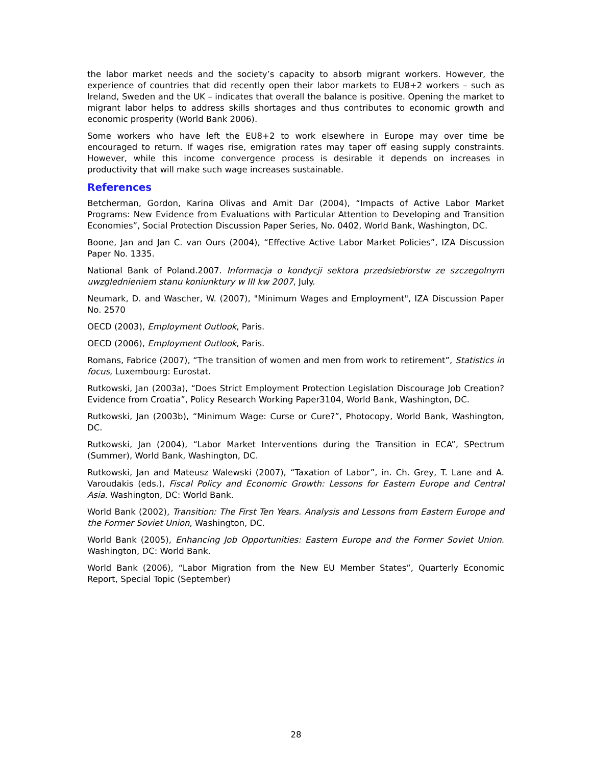the labor market needs and the society’s capacity to absorb migrant workers. However, the experience of countries that did recently open their labor markets to EU8+2 workers – such as Ireland, Sweden and the UK – indicates that overall the balance is positive. Opening the market to migrant labor helps to address skills shortages and thus contributes to economic growth and economic prosperity (World Bank 2006).
Some workers who have left the EU8+2 to work elsewhere in Europe may over time be encouraged to return. If wages rise, emigration rates may taper off easing supply constraints. However, while this income convergence process is desirable it depends on increases in productivity that will make such wage increases sustainable.
References
Betcherman, Gordon, Karina Olivas and Amit Dar (2004), “Impacts of Active Labor Market Programs: New Evidence from Evaluations with Particular Attention to Developing and Transition Economies”, Social Protection Discussion Paper Series, No. 0402, World Bank, Washington, DC.
Boone, Jan and Jan C. van Ours (2004), “Effective Active Labor Market Policies”, IZA Discussion Paper No. 1335.
National Bank of Poland.2007. Informacja o kondycji sektora przedsiebiorstw ze szczegolnym uwzglednieniem stanu koniunktury w III kw 2007, July.
Neumark, D. and Wascher, W. (2007), "Minimum Wages and Employment", IZA Discussion Paper No. 2570
OECD (2003), Employment Outlook, Paris.
OECD (2006), Employment Outlook, Paris.
Romans, Fabrice (2007), “The transition of women and men from work to retirement”, Statistics in focus, Luxembourg: Eurostat.
Rutkowski, Jan (2003a), “Does Strict Employment Protection Legislation Discourage Job Creation? Evidence from Croatia”, Policy Research Working Paper3104, World Bank, Washington, DC.
Rutkowski, Jan (2003b), “Minimum Wage: Curse or Cure?”, Photocopy, World Bank, Washington, DC.
Rutkowski, Jan (2004), “Labor Market Interventions during the Transition in ECA”, SPectrum (Summer), World Bank, Washington, DC.
Rutkowski, Jan and Mateusz Walewski (2007), “Taxation of Labor”, in. Ch. Grey, T. Lane and A. Varoudakis (eds.), Fiscal Policy and Economic Growth: Lessons for Eastern Europe and Central Asia. Washington, DC: World Bank.
World Bank (2002), Transition: The First Ten Years. Analysis and Lessons from Eastern Europe and the Former Soviet Union, Washington, DC.
World Bank (2005), Enhancing Job Opportunities: Eastern Europe and the Former Soviet Union. Washington, DC: World Bank.
World Bank (2006), “Labor Migration from the New EU Member States”, Quarterly Economic Report, Special Topic (September)
28